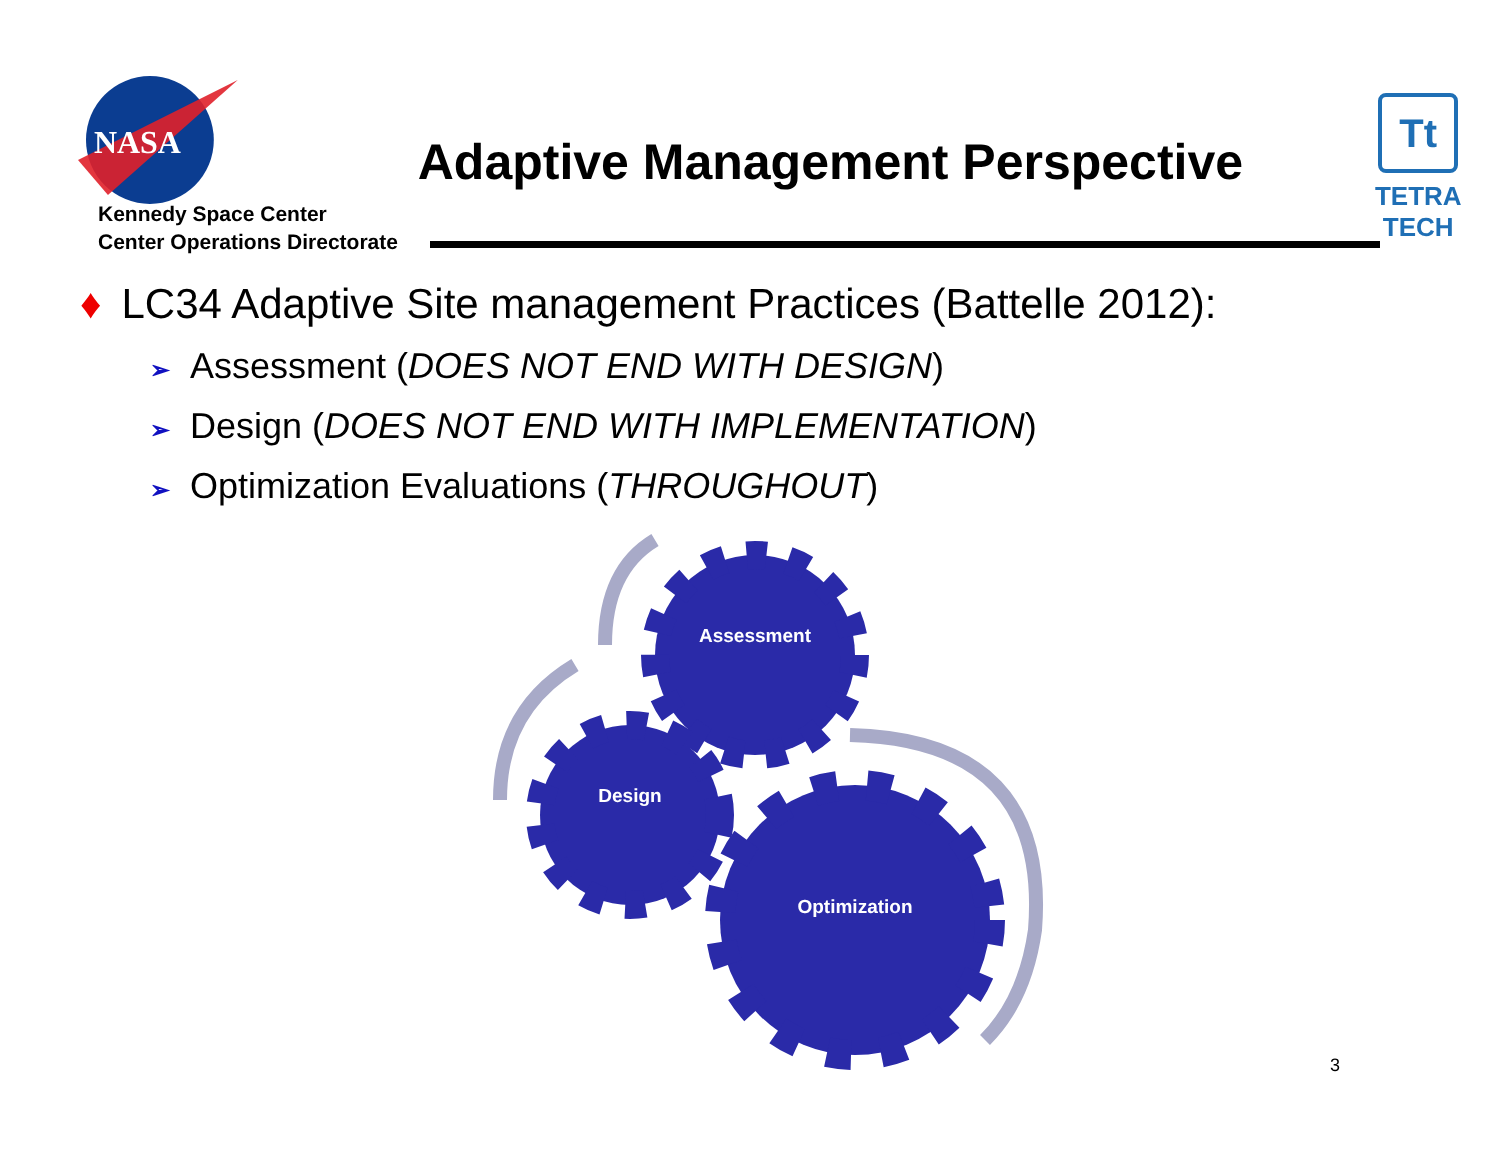NASA
Adaptive Management Perspective
Tt
TETRA TECH
Kennedy Space Center
Center Operations Directorate
♦ LC34 Adaptive Site management Practices (Battelle 2012):
➢ Assessment (DOES NOT END WITH DESIGN)
➢ Design (DOES NOT END WITH IMPLEMENTATION)
➢ Optimization Evaluations (THROUGHOUT)
Assessment
Design
Optimization
3